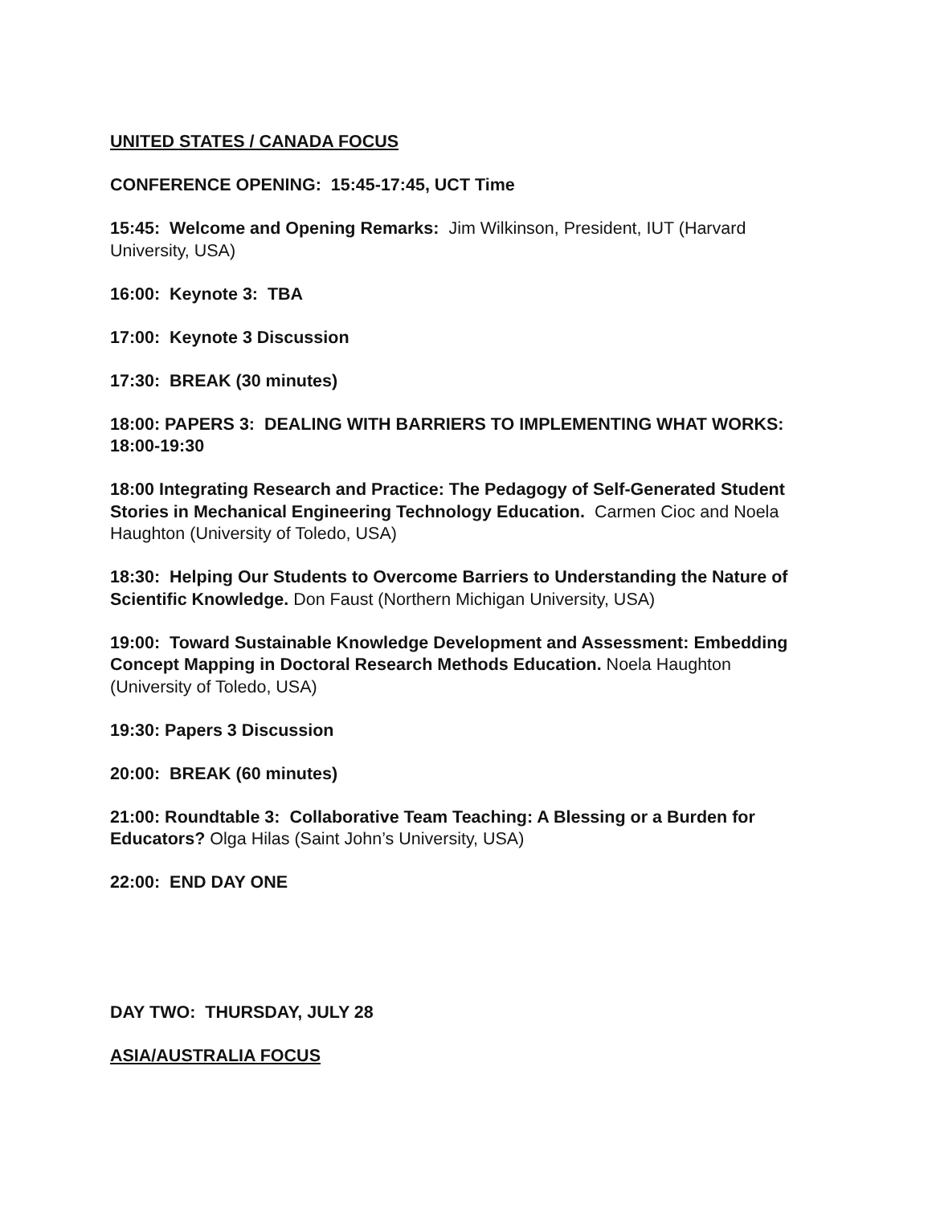UNITED STATES / CANADA FOCUS
CONFERENCE OPENING: 15:45-17:45, UCT Time
15:45: Welcome and Opening Remarks: Jim Wilkinson, President, IUT (Harvard University, USA)
16:00: Keynote 3: TBA
17:00: Keynote 3 Discussion
17:30: BREAK (30 minutes)
18:00: PAPERS 3: DEALING WITH BARRIERS TO IMPLEMENTING WHAT WORKS: 18:00-19:30
18:00 Integrating Research and Practice: The Pedagogy of Self-Generated Student Stories in Mechanical Engineering Technology Education. Carmen Cioc and Noela Haughton (University of Toledo, USA)
18:30: Helping Our Students to Overcome Barriers to Understanding the Nature of Scientific Knowledge. Don Faust (Northern Michigan University, USA)
19:00: Toward Sustainable Knowledge Development and Assessment: Embedding Concept Mapping in Doctoral Research Methods Education. Noela Haughton (University of Toledo, USA)
19:30: Papers 3 Discussion
20:00: BREAK (60 minutes)
21:00: Roundtable 3: Collaborative Team Teaching: A Blessing or a Burden for Educators? Olga Hilas (Saint John’s University, USA)
22:00: END DAY ONE
DAY TWO: THURSDAY, JULY 28
ASIA/AUSTRALIA FOCUS